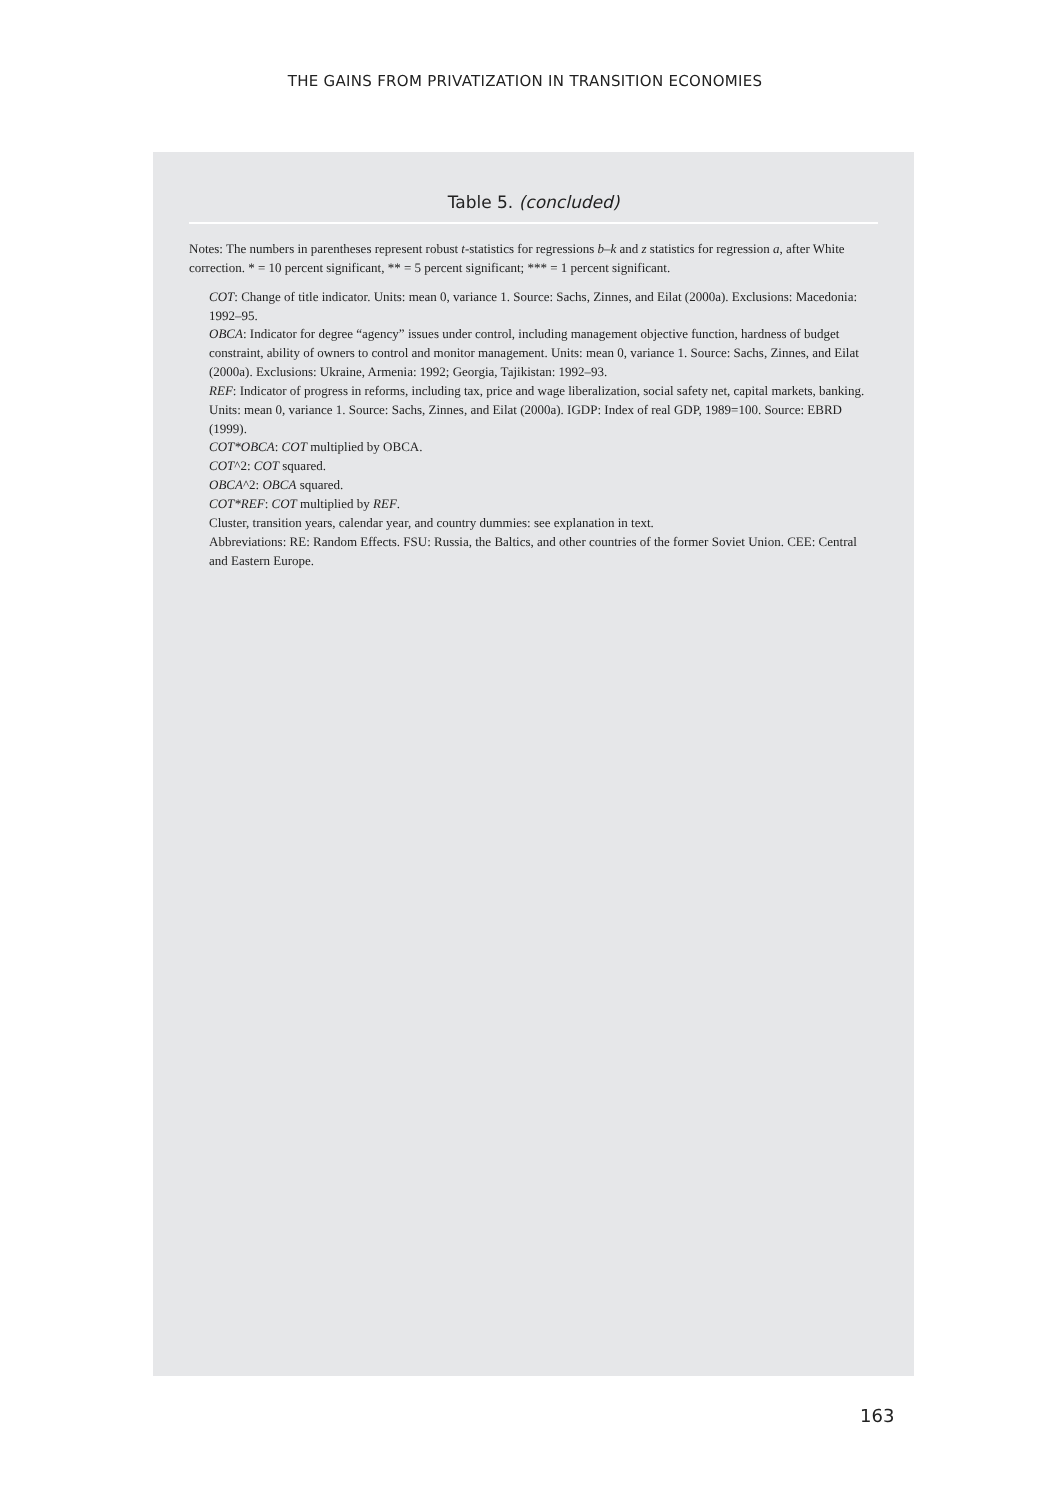THE GAINS FROM PRIVATIZATION IN TRANSITION ECONOMIES
Table 5. (concluded)
Notes: The numbers in parentheses represent robust t-statistics for regressions b–k and z statistics for regression a, after White correction. * = 10 percent significant, ** = 5 percent significant; *** = 1 percent significant.
COT: Change of title indicator. Units: mean 0, variance 1. Source: Sachs, Zinnes, and Eilat (2000a). Exclusions: Macedonia: 1992–95.
OBCA: Indicator for degree “agency” issues under control, including management objective function, hardness of budget constraint, ability of owners to control and monitor management. Units: mean 0, variance 1. Source: Sachs, Zinnes, and Eilat (2000a). Exclusions: Ukraine, Armenia: 1992; Georgia, Tajikistan: 1992–93.
REF: Indicator of progress in reforms, including tax, price and wage liberalization, social safety net, capital markets, banking. Units: mean 0, variance 1. Source: Sachs, Zinnes, and Eilat (2000a). IGDP: Index of real GDP, 1989=100. Source: EBRD (1999).
COT*OBCA: COT multiplied by OBCA.
COT^2: COT squared.
OBCA^2: OBCA squared.
COT*REF: COT multiplied by REF.
Cluster, transition years, calendar year, and country dummies: see explanation in text.
Abbreviations: RE: Random Effects. FSU: Russia, the Baltics, and other countries of the former Soviet Union. CEE: Central and Eastern Europe.
163